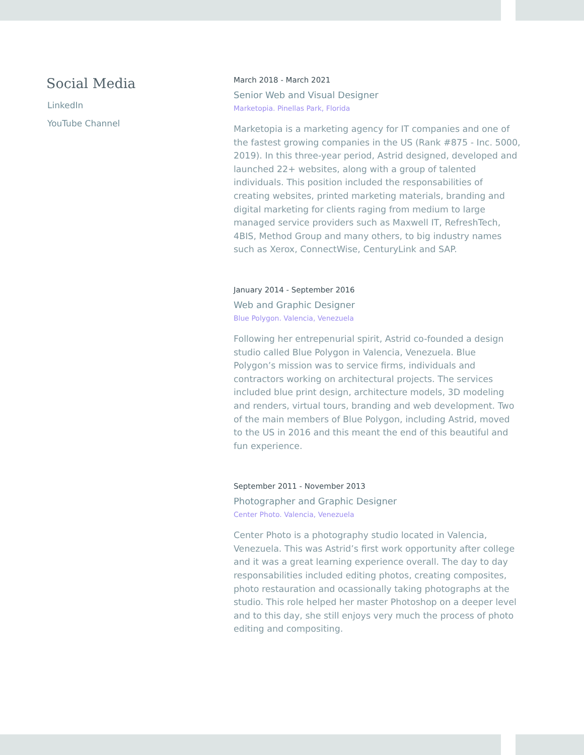Social Media
LinkedIn
YouTube Channel
March 2018 - March 2021
Senior Web and Visual Designer
Marketopia. Pinellas Park, Florida
Marketopia is a marketing agency for IT companies and one of the fastest growing companies in the US (Rank #875 - Inc. 5000, 2019). In this three-year period, Astrid designed, developed and launched 22+ websites, along with a group of talented individuals. This position included the responsabilities of creating websites, printed marketing materials, branding and digital marketing for clients raging from medium to large managed service providers such as Maxwell IT, RefreshTech, 4BIS, Method Group and many others, to big industry names such as Xerox, ConnectWise, CenturyLink and SAP.
January 2014 - September 2016
Web and Graphic Designer
Blue Polygon. Valencia, Venezuela
Following her entrepenurial spirit, Astrid co-founded a design studio called Blue Polygon in Valencia, Venezuela. Blue Polygon’s mission was to service firms, individuals and contractors working on architectural projects. The services included blue print design, architecture models, 3D modeling and renders, virtual tours, branding and web development. Two of the main members of Blue Polygon, including Astrid, moved to the US in 2016 and this meant the end of this beautiful and fun experience.
September 2011 - November 2013
Photographer and Graphic Designer
Center Photo. Valencia, Venezuela
Center Photo is a photography studio located in Valencia, Venezuela. This was Astrid’s first work opportunity after college and it was a great learning experience overall. The day to day responsabilities included editing photos, creating composites, photo restauration and ocassionally taking photographs at the studio. This role helped her master Photoshop on a deeper level and to this day, she still enjoys very much the process of photo editing and compositing.